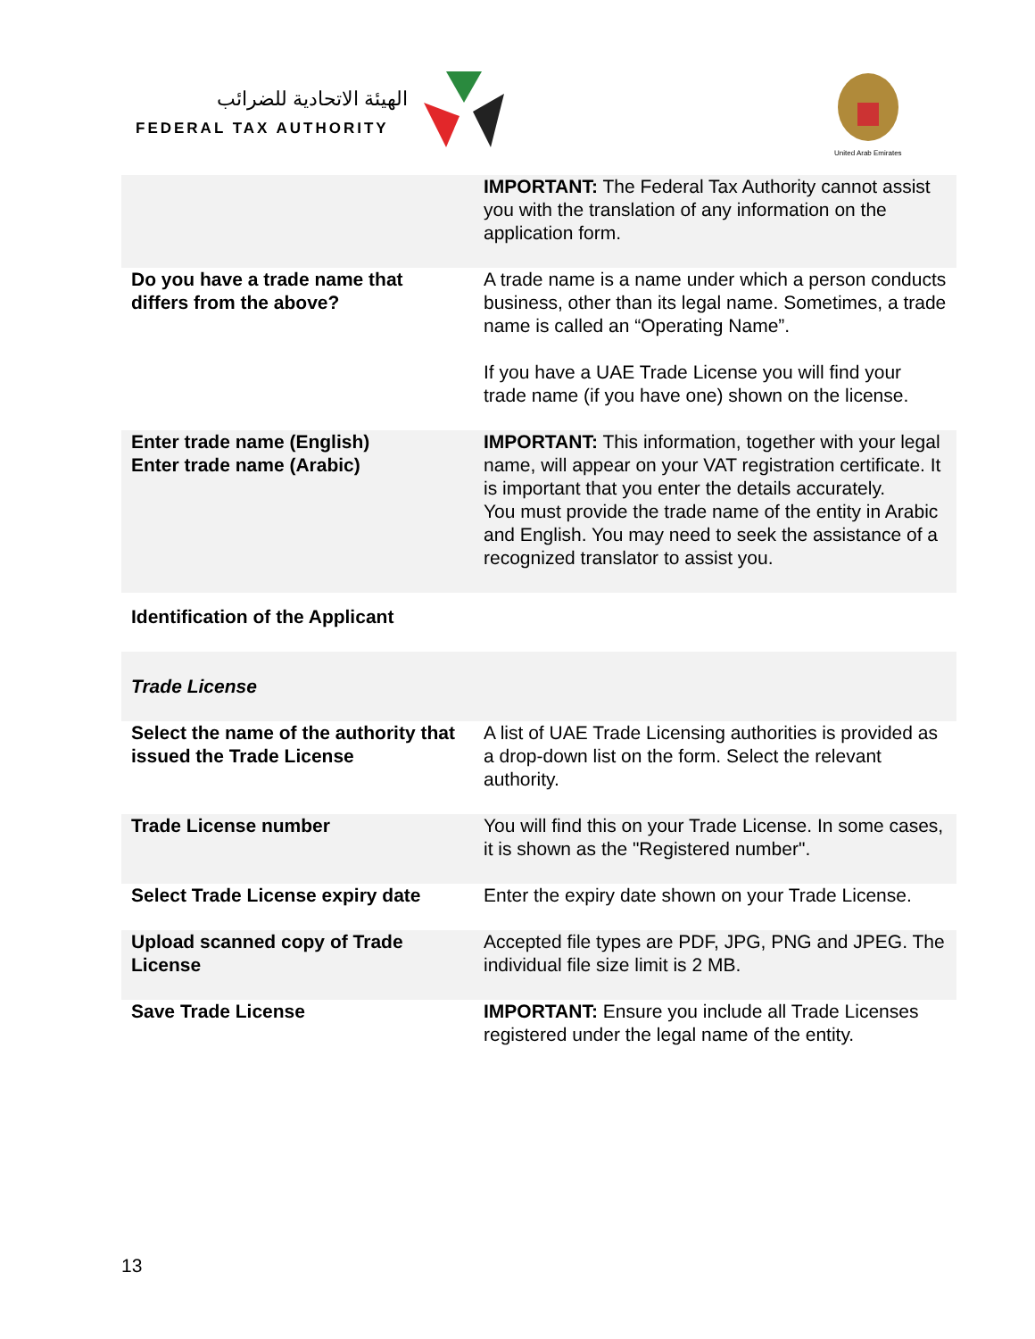الهيئة الاتحادية للضرائب
FEDERAL TAX AUTHORITY
United Arab Emirates
| | IMPORTANT: The Federal Tax Authority cannot assist you with the translation of any information on the application form. |
| Do you have a trade name that differs from the above? | A trade name is a name under which a person conducts business, other than its legal name. Sometimes, a trade name is called an “Operating Name”. If you have a UAE Trade License you will find your trade name (if you have one) shown on the license. |
| Enter trade name (English) Enter trade name (Arabic) | IMPORTANT: This information, together with your legal name, will appear on your VAT registration certificate. It is important that you enter the details accurately. You must provide the trade name of the entity in Arabic and English. You may need to seek the assistance of a recognized translator to assist you. |
| Identification of the Applicant | |
| Trade License | |
| Select the name of the authority that issued the Trade License | A list of UAE Trade Licensing authorities is provided as a drop-down list on the form. Select the relevant authority. |
| Trade License number | You will find this on your Trade License. In some cases, it is shown as the "Registered number". |
| Select Trade License expiry date | Enter the expiry date shown on your Trade License. |
| Upload scanned copy of Trade License | Accepted file types are PDF, JPG, PNG and JPEG. The individual file size limit is 2 MB. |
| Save Trade License | IMPORTANT: Ensure you include all Trade Licenses registered under the legal name of the entity. |
13